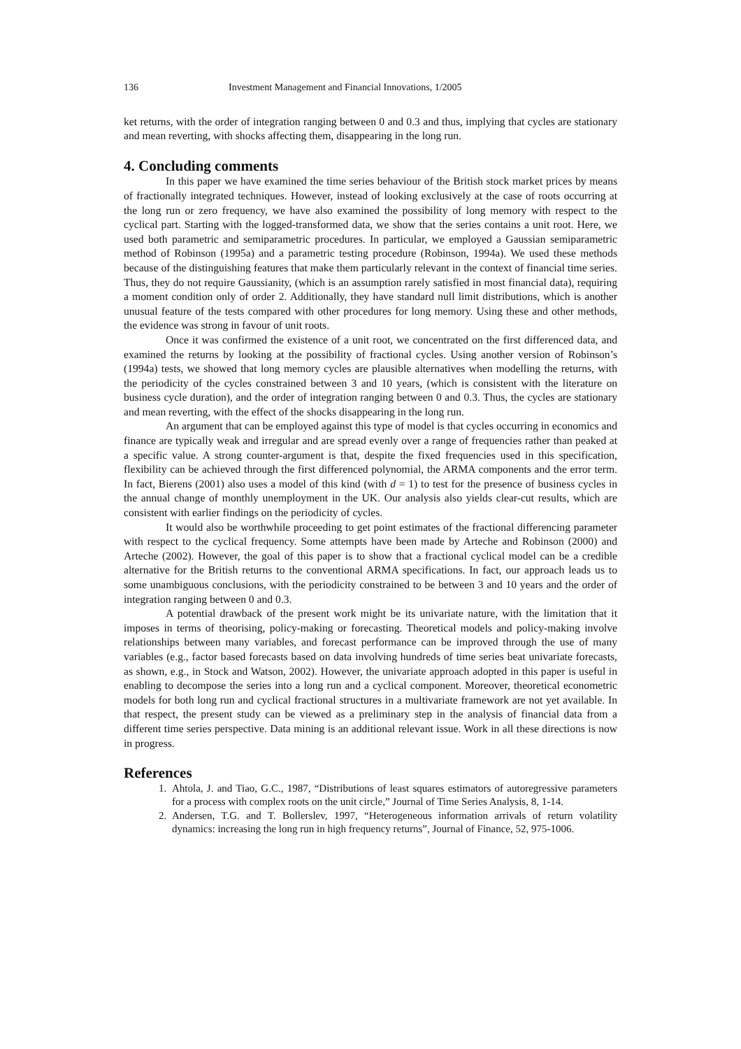136 Investment Management and Financial Innovations, 1/2005
ket returns, with the order of integration ranging between 0 and 0.3 and thus, implying that cycles are stationary and mean reverting, with shocks affecting them, disappearing in the long run.
4. Concluding comments
In this paper we have examined the time series behaviour of the British stock market prices by means of fractionally integrated techniques. However, instead of looking exclusively at the case of roots occurring at the long run or zero frequency, we have also examined the possibility of long memory with respect to the cyclical part. Starting with the logged-transformed data, we show that the series contains a unit root. Here, we used both parametric and semiparametric procedures. In particular, we employed a Gaussian semiparametric method of Robinson (1995a) and a parametric testing procedure (Robinson, 1994a). We used these methods because of the distinguishing features that make them particularly relevant in the context of financial time series. Thus, they do not require Gaussianity, (which is an assumption rarely satisfied in most financial data), requiring a moment condition only of order 2. Additionally, they have standard null limit distributions, which is another unusual feature of the tests compared with other procedures for long memory. Using these and other methods, the evidence was strong in favour of unit roots.
Once it was confirmed the existence of a unit root, we concentrated on the first differenced data, and examined the returns by looking at the possibility of fractional cycles. Using another version of Robinson’s (1994a) tests, we showed that long memory cycles are plausible alternatives when modelling the returns, with the periodicity of the cycles constrained between 3 and 10 years, (which is consistent with the literature on business cycle duration), and the order of integration ranging between 0 and 0.3. Thus, the cycles are stationary and mean reverting, with the effect of the shocks disappearing in the long run.
An argument that can be employed against this type of model is that cycles occurring in economics and finance are typically weak and irregular and are spread evenly over a range of frequencies rather than peaked at a specific value. A strong counter-argument is that, despite the fixed frequencies used in this specification, flexibility can be achieved through the first differenced polynomial, the ARMA components and the error term. In fact, Bierens (2001) also uses a model of this kind (with d = 1) to test for the presence of business cycles in the annual change of monthly unemployment in the UK. Our analysis also yields clear-cut results, which are consistent with earlier findings on the periodicity of cycles.
It would also be worthwhile proceeding to get point estimates of the fractional differencing parameter with respect to the cyclical frequency. Some attempts have been made by Arteche and Robinson (2000) and Arteche (2002). However, the goal of this paper is to show that a fractional cyclical model can be a credible alternative for the British returns to the conventional ARMA specifications. In fact, our approach leads us to some unambiguous conclusions, with the periodicity constrained to be between 3 and 10 years and the order of integration ranging between 0 and 0.3.
A potential drawback of the present work might be its univariate nature, with the limitation that it imposes in terms of theorising, policy-making or forecasting. Theoretical models and policy-making involve relationships between many variables, and forecast performance can be improved through the use of many variables (e.g., factor based forecasts based on data involving hundreds of time series beat univariate forecasts, as shown, e.g., in Stock and Watson, 2002). However, the univariate approach adopted in this paper is useful in enabling to decompose the series into a long run and a cyclical component. Moreover, theoretical econometric models for both long run and cyclical fractional structures in a multivariate framework are not yet available. In that respect, the present study can be viewed as a preliminary step in the analysis of financial data from a different time series perspective. Data mining is an additional relevant issue. Work in all these directions is now in progress.
References
1. Ahtola, J. and Tiao, G.C., 1987, “Distributions of least squares estimators of autoregressive parameters for a process with complex roots on the unit circle,” Journal of Time Series Analysis, 8, 1-14.
2. Andersen, T.G. and T. Bollerslev, 1997, “Heterogeneous information arrivals of return volatility dynamics: increasing the long run in high frequency returns”, Journal of Finance, 52, 975-1006.